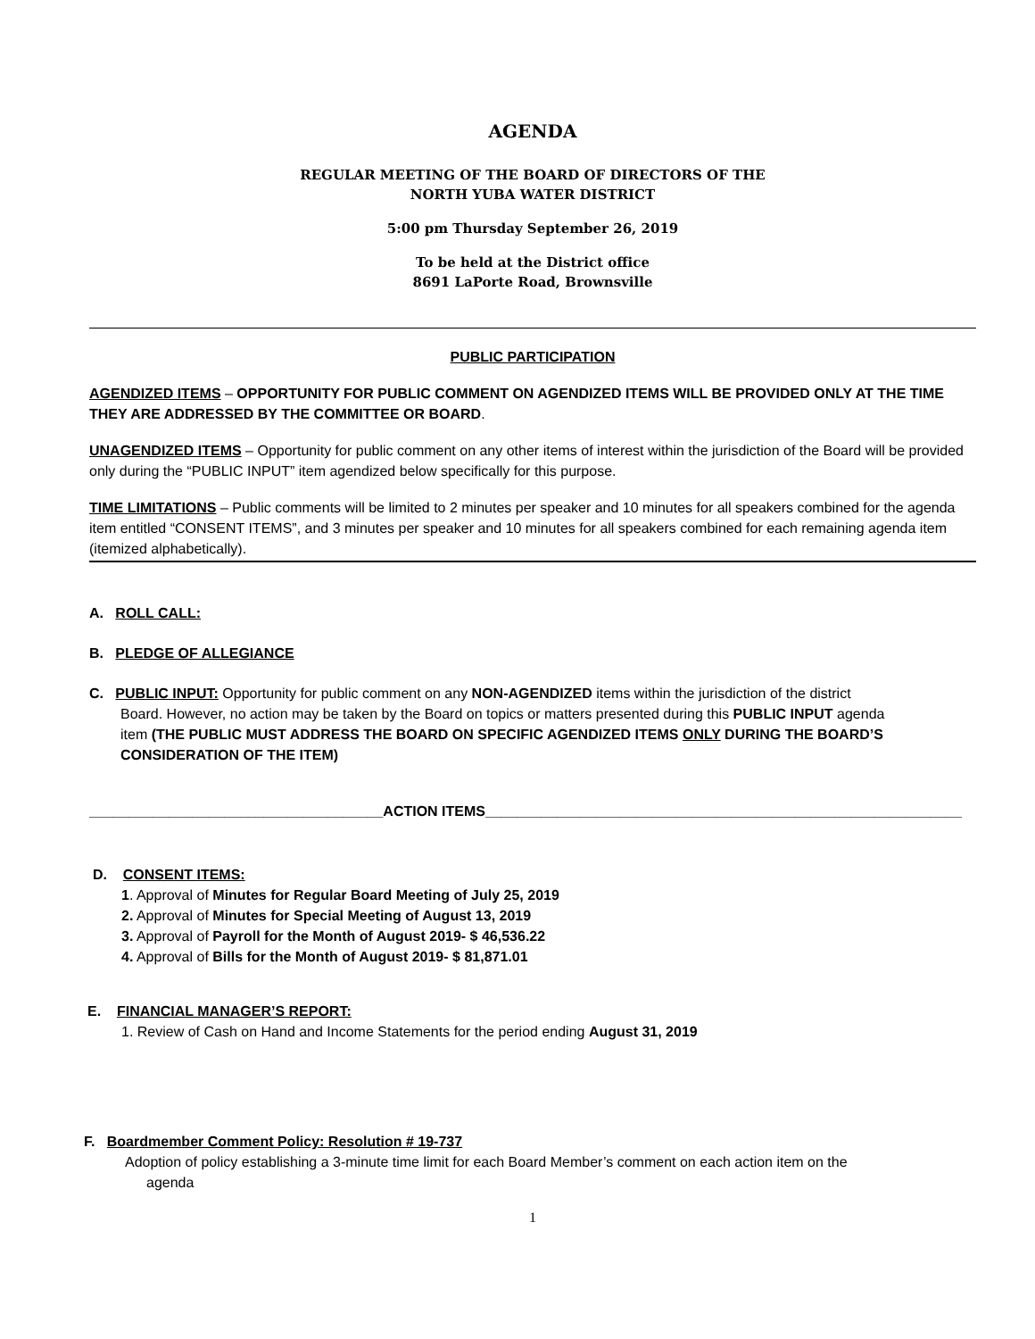AGENDA
REGULAR MEETING OF THE BOARD OF DIRECTORS OF THE
NORTH YUBA WATER DISTRICT
5:00 pm Thursday September 26, 2019
To be held at the District office
8691 LaPorte Road, Brownsville
PUBLIC PARTICIPATION
AGENDIZED ITEMS – OPPORTUNITY FOR PUBLIC COMMENT ON AGENDIZED ITEMS WILL BE PROVIDED ONLY AT THE TIME THEY ARE ADDRESSED BY THE COMMITTEE OR BOARD.
UNAGENDIZED ITEMS – Opportunity for public comment on any other items of interest within the jurisdiction of the Board will be provided only during the “PUBLIC INPUT” item agendized below specifically for this purpose.
TIME LIMITATIONS – Public comments will be limited to 2 minutes per speaker and 10 minutes for all speakers combined for the agenda item entitled “CONSENT ITEMS”, and 3 minutes per speaker and 10 minutes for all speakers combined for each remaining agenda item (itemized alphabetically).
A. ROLL CALL:
B. PLEDGE OF ALLEGIANCE
C. PUBLIC INPUT: Opportunity for public comment on any NON-AGENDIZED items within the jurisdiction of the district
Board. However, no action may be taken by the Board on topics or matters presented during this PUBLIC INPUT agenda
item (THE PUBLIC MUST ADDRESS THE BOARD ON SPECIFIC AGENDIZED ITEMS ONLY DURING THE BOARD’S
CONSIDERATION OF THE ITEM)
_____________________________________ACTION ITEMS____________________________________________________________
D. CONSENT ITEMS:
1. Approval of Minutes for Regular Board Meeting of July 25, 2019
2. Approval of Minutes for Special Meeting of August 13, 2019
3. Approval of Payroll for the Month of August 2019- $ 46,536.22
4. Approval of Bills for the Month of August 2019- $ 81,871.01
E. FINANCIAL MANAGER’S REPORT:
1. Review of Cash on Hand and Income Statements for the period ending August 31, 2019
F. Boardmember Comment Policy: Resolution # 19-737
Adoption of policy establishing a 3-minute time limit for each Board Member’s comment on each action item on the
agenda
1